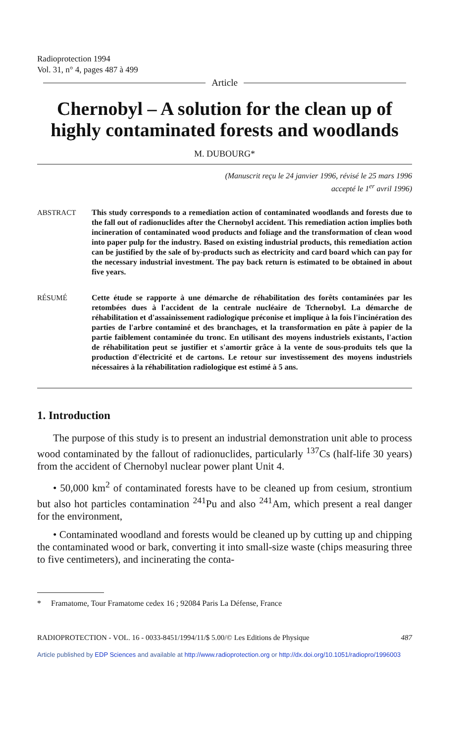Radioprotection 1994
Vol. 31, n° 4, pages 487 à 499
Article
Chernobyl – A solution for the clean up of highly contaminated forests and woodlands
M. DUBOURG*
(Manuscrit reçu le 24 janvier 1996, révisé le 25 mars 1996
accepté le 1<sup>er</sup> avril 1996)
ABSTRACT This study corresponds to a remediation action of contaminated woodlands and forests due to the fall out of radionuclides after the Chernobyl accident. This remediation action implies both incineration of contaminated wood products and foliage and the transformation of clean wood into paper pulp for the industry. Based on existing industrial products, this remediation action can be justified by the sale of by-products such as electricity and card board which can pay for the necessary industrial investment. The pay back return is estimated to be obtained in about five years.
RÉSUMÉ Cette étude se rapporte à une démarche de réhabilitation des forêts contaminées par les retombées dues à l'accident de la centrale nucléaire de Tchernobyl. La démarche de réhabilitation et d'assainissement radiologique préconise et implique à la fois l'incinération des parties de l'arbre contaminé et des branchages, et la transformation en pâte à papier de la partie faiblement contaminée du tronc. En utilisant des moyens industriels existants, l'action de réhabilitation peut se justifier et s'amortir grâce à la vente de sous-produits tels que la production d'électricité et de cartons. Le retour sur investissement des moyens industriels nécessaires à la réhabilitation radiologique est estimé à 5 ans.
1. Introduction
The purpose of this study is to present an industrial demonstration unit able to process wood contaminated by the fallout of radionuclides, particularly <sup>137</sup>Cs (half-life 30 years) from the accident of Chernobyl nuclear power plant Unit 4.
• 50,000 km<sup>2</sup> of contaminated forests have to be cleaned up from cesium, strontium but also hot particles contamination <sup>241</sup>Pu and also <sup>241</sup>Am, which present a real danger for the environment,
• Contaminated woodland and forests would be cleaned up by cutting up and chipping the contaminated wood or bark, converting it into small-size waste (chips measuring three to five centimeters), and incinerating the conta-
* Framatome, Tour Framatome cedex 16 ; 92084 Paris La Défense, France
RADIOPROTECTION - VOL. 16 - 0033-8451/1994/11/$ 5.00/© Les Editions de Physique 487
Article published by EDP Sciences and available at http://www.radioprotection.org or http://dx.doi.org/10.1051/radiopro/1996003